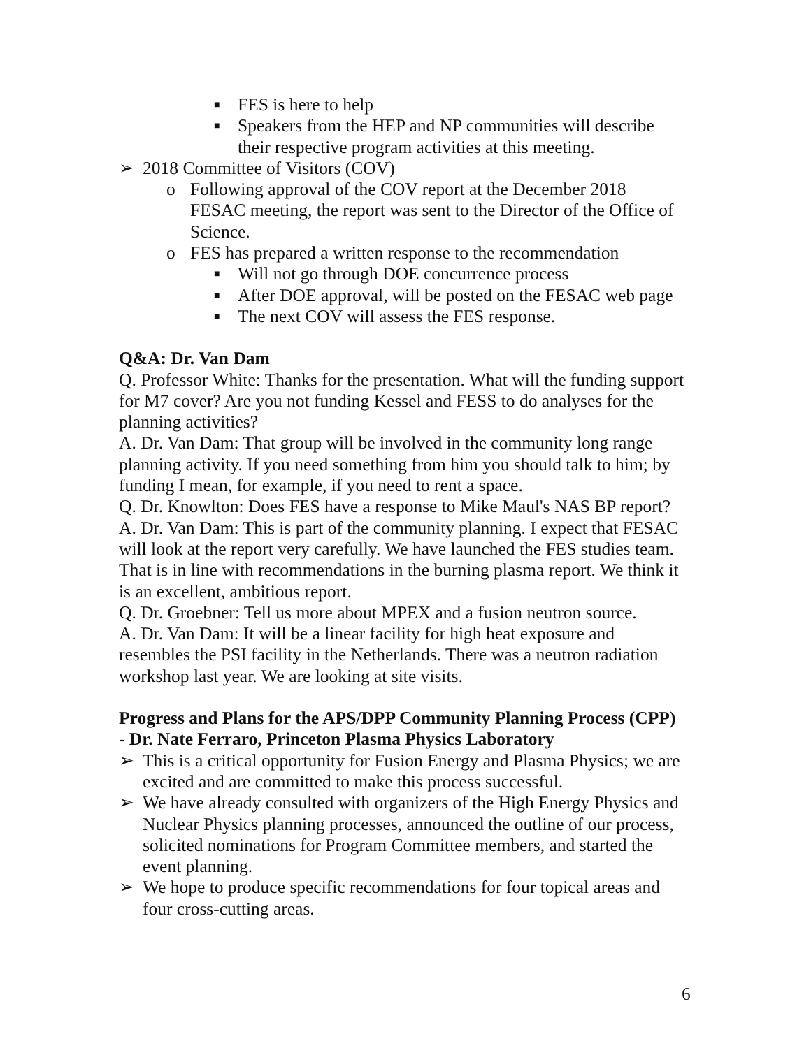■ FES is here to help
■ Speakers from the HEP and NP communities will describe their respective program activities at this meeting.
➢ 2018 Committee of Visitors (COV)
o Following approval of the COV report at the December 2018 FESAC meeting, the report was sent to the Director of the Office of Science.
o FES has prepared a written response to the recommendation
■ Will not go through DOE concurrence process
■ After DOE approval, will be posted on the FESAC web page
■ The next COV will assess the FES response.
Q&A: Dr. Van Dam
Q. Professor White: Thanks for the presentation. What will the funding support for M7 cover? Are you not funding Kessel and FESS to do analyses for the planning activities?
A. Dr. Van Dam: That group will be involved in the community long range planning activity. If you need something from him you should talk to him; by funding I mean, for example, if you need to rent a space.
Q. Dr. Knowlton: Does FES have a response to Mike Maul's NAS BP report?
A. Dr. Van Dam: This is part of the community planning. I expect that FESAC will look at the report very carefully. We have launched the FES studies team. That is in line with recommendations in the burning plasma report. We think it is an excellent, ambitious report.
Q. Dr. Groebner: Tell us more about MPEX and a fusion neutron source.
A. Dr. Van Dam: It will be a linear facility for high heat exposure and resembles the PSI facility in the Netherlands. There was a neutron radiation workshop last year. We are looking at site visits.
Progress and Plans for the APS/DPP Community Planning Process (CPP) - Dr. Nate Ferraro, Princeton Plasma Physics Laboratory
➢ This is a critical opportunity for Fusion Energy and Plasma Physics; we are excited and are committed to make this process successful.
➢ We have already consulted with organizers of the High Energy Physics and Nuclear Physics planning processes, announced the outline of our process, solicited nominations for Program Committee members, and started the event planning.
➢ We hope to produce specific recommendations for four topical areas and four cross-cutting areas.
6